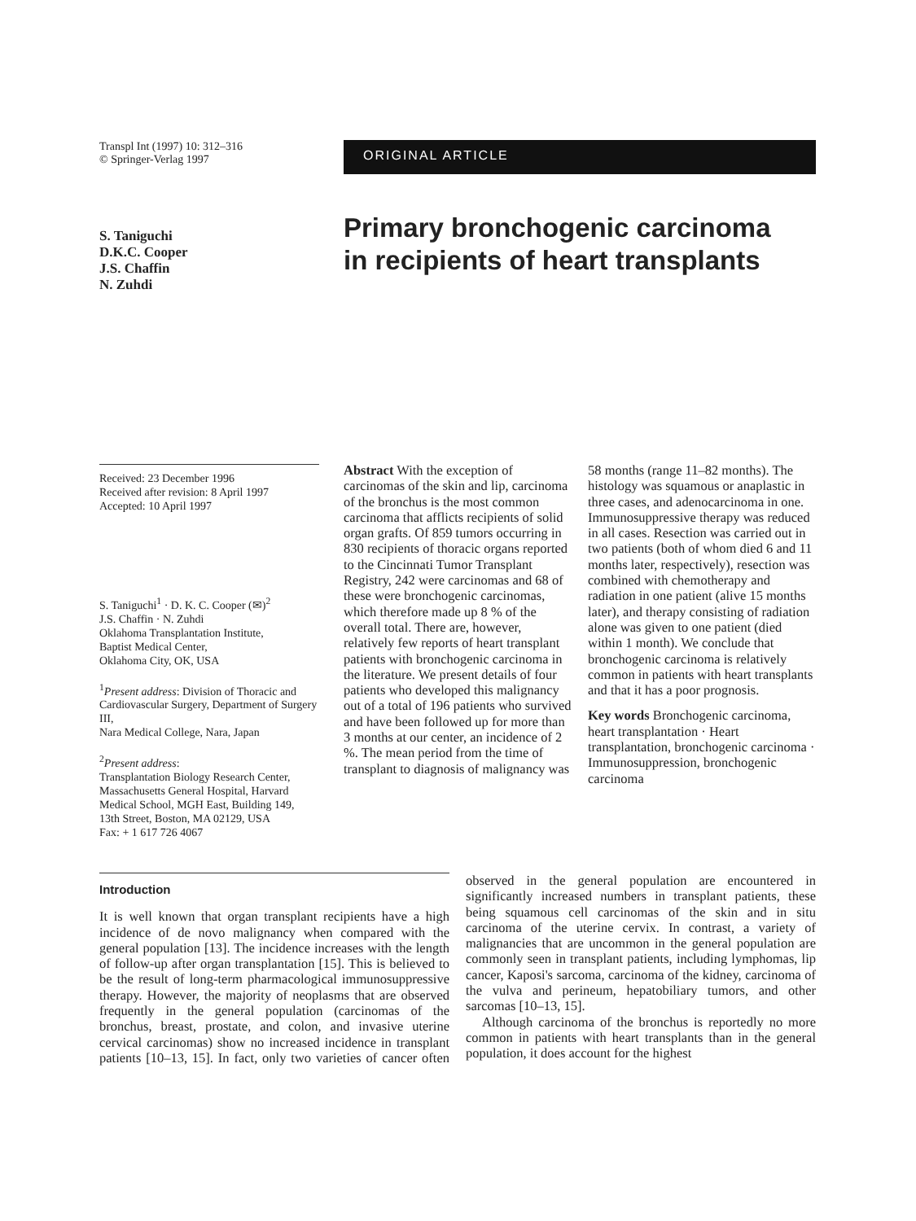Transpl Int (1997) 10: 312–316
© Springer-Verlag 1997
ORIGINAL ARTICLE
S. Taniguchi
D.K.C. Cooper
J.S. Chaffin
N. Zuhdi
Primary bronchogenic carcinoma
in recipients of heart transplants
Received: 23 December 1996
Received after revision: 8 April 1997
Accepted: 10 April 1997
S. Taniguchi<sup>1</sup> · D. K. C. Cooper (✉)<sup>2</sup>
J.S. Chaffin · N. Zuhdi
Oklahoma Transplantation Institute,
Baptist Medical Center,
Oklahoma City, OK, USA
<sup>1</sup> Present address: Division of Thoracic and Cardiovascular Surgery, Department of Surgery III,
Nara Medical College, Nara, Japan
<sup>2</sup> Present address:
Transplantation Biology Research Center, Massachusetts General Hospital, Harvard Medical School, MGH East, Building 149,
13th Street, Boston, MA 02129, USA
Fax: + 1 617 726 4067
Abstract With the exception of carcinomas of the skin and lip, carcinoma of the bronchus is the most common carcinoma that afflicts recipients of solid organ grafts. Of 859 tumors occurring in 830 recipients of thoracic organs reported to the Cincinnati Tumor Transplant Registry, 242 were carcinomas and 68 of these were bronchogenic carcinomas, which therefore made up 8 % of the overall total. There are, however, relatively few reports of heart transplant patients with bronchogenic carcinoma in the literature. We present details of four patients who developed this malignancy out of a total of 196 patients who survived and have been followed up for more than 3 months at our center, an incidence of 2 %. The mean period from the time of transplant to diagnosis of malignancy was 58 months (range 11–82 months). The histology was squamous or anaplastic in three cases, and adenocarcinoma in one. Immunosuppressive therapy was reduced in all cases. Resection was carried out in two patients (both of whom died 6 and 11 months later, respectively), resection was combined with chemotherapy and radiation in one patient (alive 15 months later), and therapy consisting of radiation alone was given to one patient (died within 1 month). We conclude that bronchogenic carcinoma is relatively common in patients with heart transplants and that it has a poor prognosis.
Key words Bronchogenic carcinoma, heart transplantation · Heart transplantation, bronchogenic carcinoma · Immunosuppression, bronchogenic carcinoma
Introduction
It is well known that organ transplant recipients have a high incidence of de novo malignancy when compared with the general population [13]. The incidence increases with the length of follow-up after organ transplantation [15]. This is believed to be the result of long-term pharmacological immunosuppressive therapy. However, the majority of neoplasms that are observed frequently in the general population (carcinomas of the bronchus, breast, prostate, and colon, and invasive uterine cervical carcinomas) show no increased incidence in transplant patients [10–13, 15]. In fact, only two varieties of cancer often observed in the general population are encountered in significantly increased numbers in transplant patients, these being squamous cell carcinomas of the skin and in situ carcinoma of the uterine cervix. In contrast, a variety of malignancies that are uncommon in the general population are commonly seen in transplant patients, including lymphomas, lip cancer, Kaposi's sarcoma, carcinoma of the kidney, carcinoma of the vulva and perineum, hepatobiliary tumors, and other sarcomas [10–13, 15].
Although carcinoma of the bronchus is reportedly no more common in patients with heart transplants than in the general population, it does account for the highest